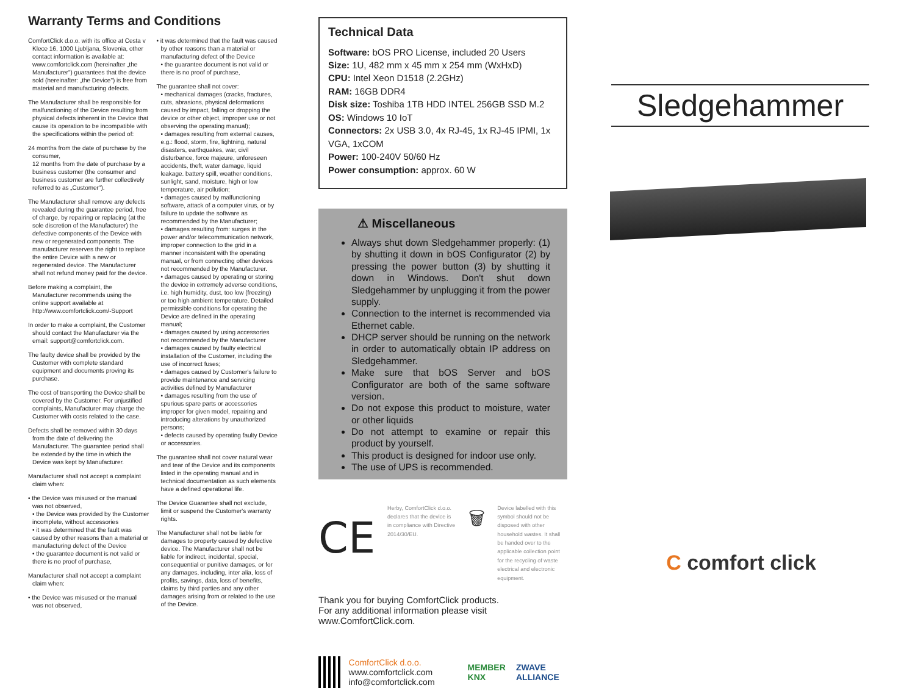Warranty Terms and Conditions
ComfortClick d.o.o. with its office at Cesta v Klece 16, 1000 Ljubljana, Slovenia, other contact information is available at: www.comfortclick.com (hereinafter „the Manufacturer") guarantees that the device sold (hereinafter: „the Device") is free from material and manufacturing defects.
The Manufacturer shall be responsible for malfunctioning of the Device resulting from physical defects inherent in the Device that cause its operation to be incompatible with the specifications within the period of:
24 months from the date of purchase by the consumer,
12 months from the date of purchase by a business customer (the consumer and business customer are further collectively referred to as „Customer").
The Manufacturer shall remove any defects revealed during the guarantee period, free of charge, by repairing or replacing (at the sole discretion of the Manufacturer) the defective components of the Device with new or regenerated components. The manufacturer reserves the right to replace the entire Device with a new or regenerated device. The Manufacturer shall not refund money paid for the device.
Before making a complaint, the Manufacturer recommends using the online support available at http://www.comfortclick.com/-Support
In order to make a complaint, the Customer should contact the Manufacturer via the email: support@comfortclick.com.
The faulty device shall be provided by the Customer with complete standard equipment and documents proving its purchase.
The cost of transporting the Device shall be covered by the Customer. For unjustified complaints, Manufacturer may charge the Customer with costs related to the case.
Defects shall be removed within 30 days from the date of delivering the Manufacturer. The guarantee period shall be extended by the time in which the Device was kept by Manufacturer.
Manufacturer shall not accept a complaint claim when:
• the Device was misused or the manual was not observed,
• the Device was provided by the Customer incomplete, without accessories
• it was determined that the fault was caused by other reasons than a material or manufacturing defect of the Device
• the guarantee document is not valid or there is no proof of purchase,
Manufacturer shall not accept a complaint claim when:
• the Device was misused or the manual was not observed,
• it was determined that the fault was caused by other reasons than a material or manufacturing defect of the Device
• the guarantee document is not valid or there is no proof of purchase,
The guarantee shall not cover:
• mechanical damages (cracks, fractures, cuts, abrasions, physical deformations caused by impact, falling or dropping the device or other object, improper use or not observing the operating manual);
• damages resulting from external causes, e.g.: flood, storm, fire, lightning, natural disasters, earthquakes, war, civil disturbance, force majeure, unforeseen accidents, theft, water damage, liquid leakage. battery spill, weather conditions, sunlight, sand, moisture, high or low temperature, air pollution;
• damages caused by malfunctioning software, attack of a computer virus, or by failure to update the software as recommended by the Manufacturer;
• damages resulting from: surges in the power and/or telecommunication network, improper connection to the grid in a manner inconsistent with the operating manual, or from connecting other devices not recommended by the Manufacturer.
• damages caused by operating or storing the device in extremely adverse conditions, i.e. high humidity, dust, too low (freezing) or too high ambient temperature. Detailed permissible conditions for operating the Device are defined in the operating manual;
• damages caused by using accessories not recommended by the Manufacturer
• damages caused by faulty electrical installation of the Customer, including the use of incorrect fuses;
• damages caused by Customer's failure to provide maintenance and servicing activities defined by Manufacturer
• damages resulting from the use of spurious spare parts or accessories improper for given model, repairing and introducing alterations by unauthorized persons;
• defects caused by operating faulty Device or accessories.
The guarantee shall not cover natural wear and tear of the Device and its components listed in the operating manual and in technical documentation as such elements have a defined operational life.
The Device Guarantee shall not exclude, limit or suspend the Customer's warranty rights.
The Manufacturer shall not be liable for damages to property caused by defective device. The Manufacturer shall not be liable for indirect, incidental, special, consequential or punitive damages, or for any damages, including, inter alia, loss of profits, savings, data, loss of benefits, claims by third parties and any other damages arising from or related to the use of the Device.
Technical Data
Software: bOS PRO License, included 20 Users
Size: 1U, 482 mm x 45 mm x 254 mm (WxHxD)
CPU: Intel Xeon D1518 (2.2GHz)
RAM: 16GB DDR4
Disk size: Toshiba 1TB HDD INTEL 256GB SSD M.2
OS: Windows 10 IoT
Connectors: 2x USB 3.0, 4x RJ-45, 1x RJ-45 IPMI, 1x VGA, 1xCOM
Power: 100-240V 50/60 Hz
Power consumption: approx. 60 W
⚠ Miscellaneous
Always shut down Sledgehammer properly: (1) by shutting it down in bOS Configurator (2) by pressing the power button (3) by shutting it down in Windows. Don't shut down Sledgehammer by unplugging it from the power supply.
Connection to the internet is recommended via Ethernet cable.
DHCP server should be running on the network in order to automatically obtain IP address on Sledgehammer.
Make sure that bOS Server and bOS Configurator are both of the same software version.
Do not expose this product to moisture, water or other liquids
Do not attempt to examine or repair this product by yourself.
This product is designed for indoor use only.
The use of UPS is recommended.
CE
Herby, ComfortClick d.o.o. declares that the device is in compliance with Directive 2014/30/EU.
🗑
Device labelled with this symbol should not be disposed with other household wastes. It shall be handed over to the applicable collection point for the recycling of waste electrical and electronic equipment.
Thank you for buying ComfortClick products.
For any additional information please visit www.ComfortClick.com.
ComfortClick d.o.o.
www.comfortclick.com
info@comfortclick.com
MEMBER KNX ZWAVE ALLIANCE
Sledgehammer
C comfort click